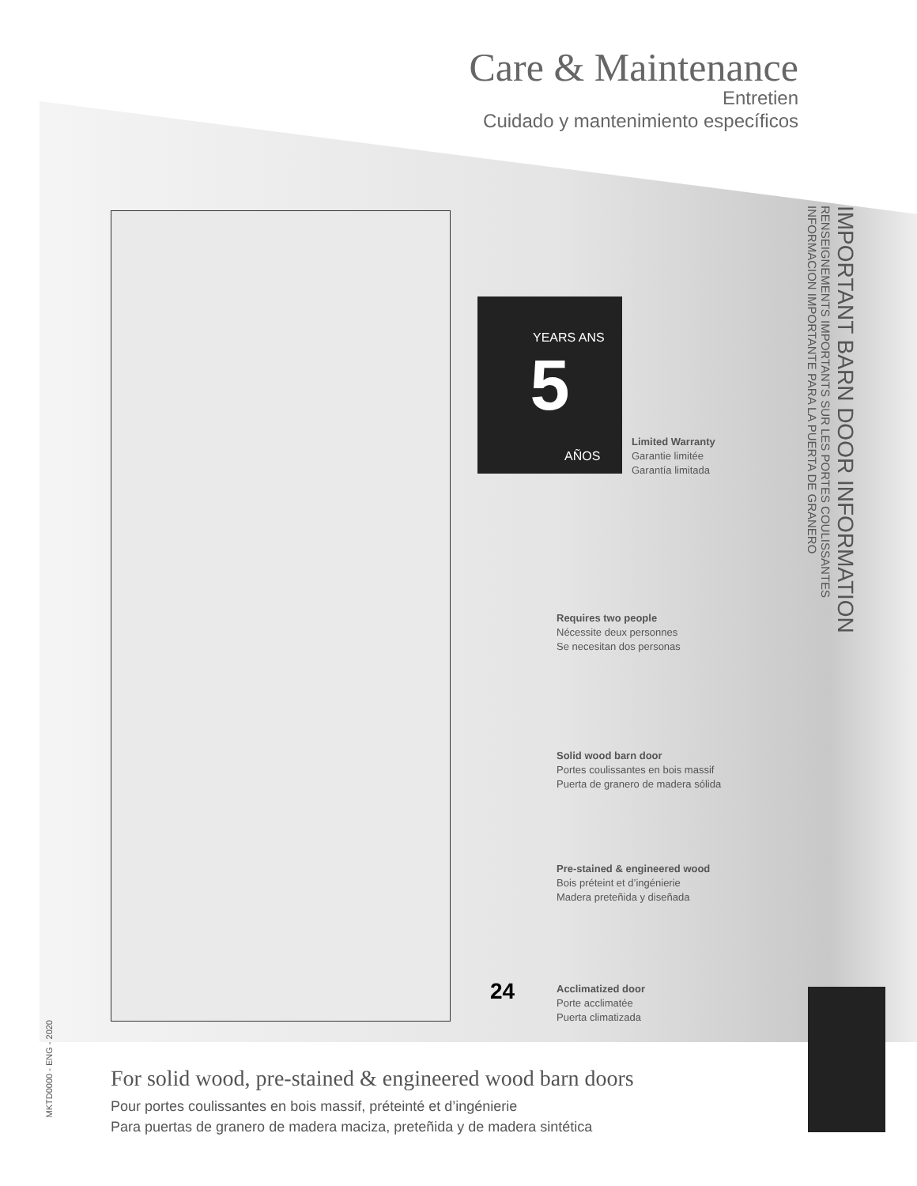Care & Maintenance
Entretien
Cuidado y mantenimiento específicos
5
YEARS ANS
AÑOS
IMPORTANT BARN DOOR INFORMATION
RENSEIGNEMENTS IMPORTANTS SUR LES PORTES COULISSANTES
INFORMACION IMPORTANTE PARA LA PUERTA DE GRANERO
Limited Warranty
Garantie limitée
Garantía limitada
Requires two people
Nécessite deux personnes
Se necesitan dos personas
Solid wood barn door
Portes coulissantes en bois massif
Puerta de granero de madera sólida
Pre-stained & engineered wood
Bois préteint et d’ingénierie
Madera preteñida y diseñada
Acclimatized door
Porte acclimatée
Puerta climatizada
24
For solid wood, pre-stained & engineered wood barn doors
Pour portes coulissantes en bois massif, préteinté et d’ingénierie
Para puertas de granero de madera maciza, preteñida y de madera sintética
MKTD0000 - ENG - 2020